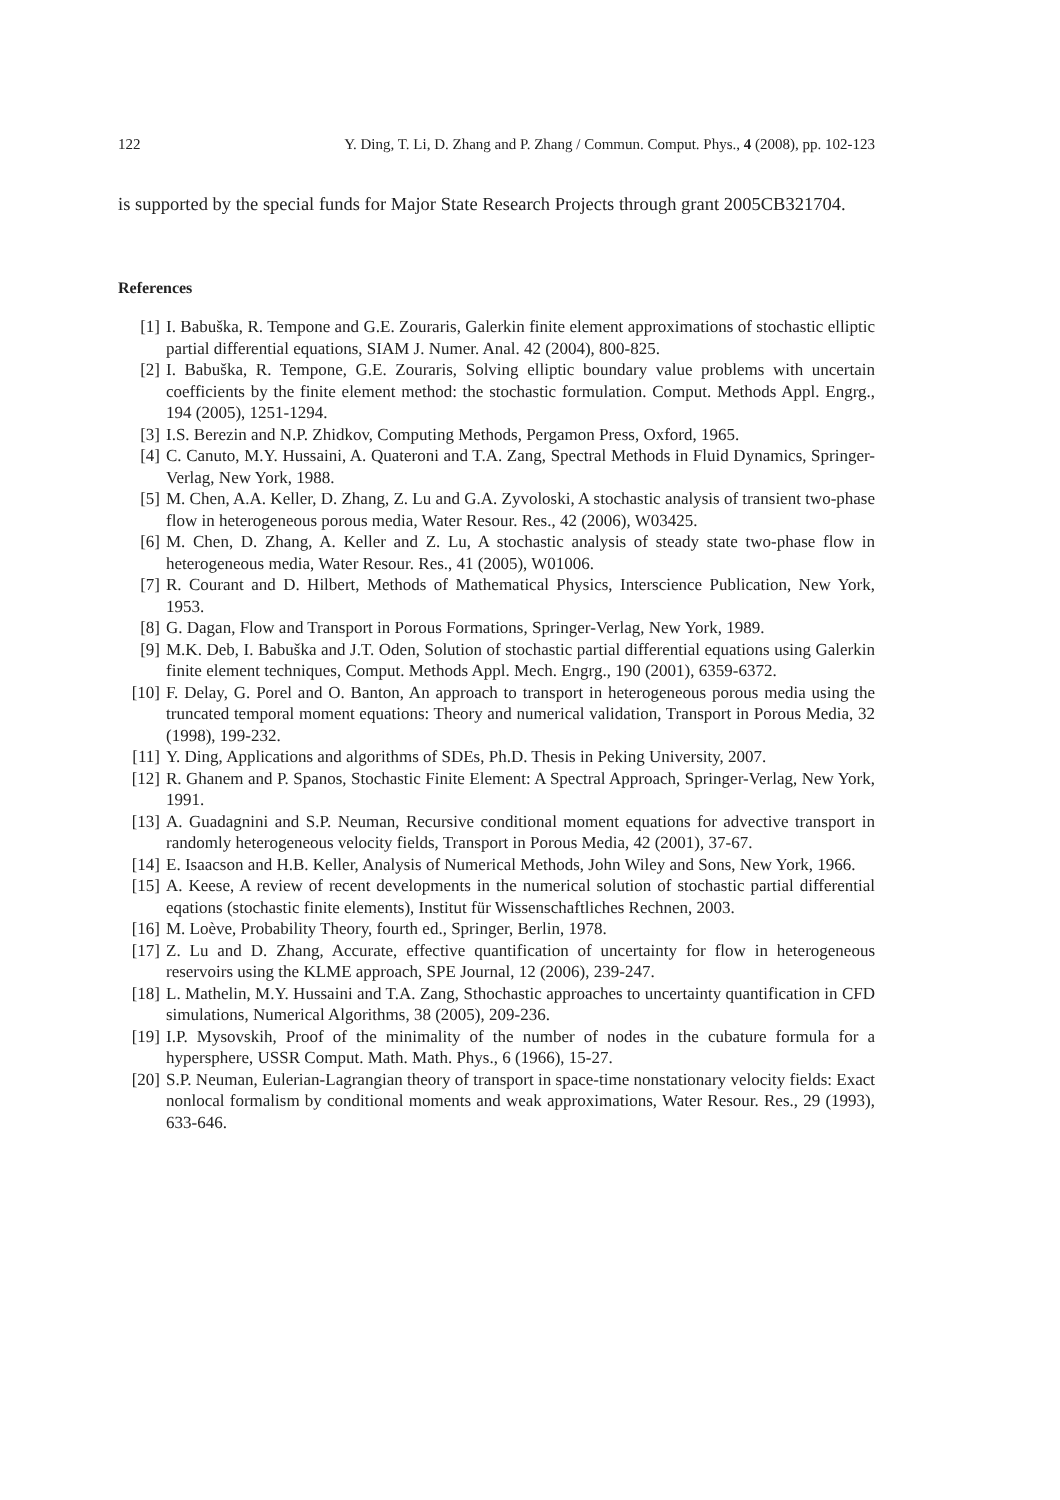122 Y. Ding, T. Li, D. Zhang and P. Zhang / Commun. Comput. Phys., 4 (2008), pp. 102-123
is supported by the special funds for Major State Research Projects through grant 2005CB321704.
References
[1] I. Babuška, R. Tempone and G.E. Zouraris, Galerkin finite element approximations of stochastic elliptic partial differential equations, SIAM J. Numer. Anal. 42 (2004), 800-825.
[2] I. Babuška, R. Tempone, G.E. Zouraris, Solving elliptic boundary value problems with uncertain coefficients by the finite element method: the stochastic formulation. Comput. Methods Appl. Engrg., 194 (2005), 1251-1294.
[3] I.S. Berezin and N.P. Zhidkov, Computing Methods, Pergamon Press, Oxford, 1965.
[4] C. Canuto, M.Y. Hussaini, A. Quateroni and T.A. Zang, Spectral Methods in Fluid Dynamics, Springer-Verlag, New York, 1988.
[5] M. Chen, A.A. Keller, D. Zhang, Z. Lu and G.A. Zyvoloski, A stochastic analysis of transient two-phase flow in heterogeneous porous media, Water Resour. Res., 42 (2006), W03425.
[6] M. Chen, D. Zhang, A. Keller and Z. Lu, A stochastic analysis of steady state two-phase flow in heterogeneous media, Water Resour. Res., 41 (2005), W01006.
[7] R. Courant and D. Hilbert, Methods of Mathematical Physics, Interscience Publication, New York, 1953.
[8] G. Dagan, Flow and Transport in Porous Formations, Springer-Verlag, New York, 1989.
[9] M.K. Deb, I. Babuška and J.T. Oden, Solution of stochastic partial differential equations using Galerkin finite element techniques, Comput. Methods Appl. Mech. Engrg., 190 (2001), 6359-6372.
[10] F. Delay, G. Porel and O. Banton, An approach to transport in heterogeneous porous media using the truncated temporal moment equations: Theory and numerical validation, Transport in Porous Media, 32 (1998), 199-232.
[11] Y. Ding, Applications and algorithms of SDEs, Ph.D. Thesis in Peking University, 2007.
[12] R. Ghanem and P. Spanos, Stochastic Finite Element: A Spectral Approach, Springer-Verlag, New York, 1991.
[13] A. Guadagnini and S.P. Neuman, Recursive conditional moment equations for advective transport in randomly heterogeneous velocity fields, Transport in Porous Media, 42 (2001), 37-67.
[14] E. Isaacson and H.B. Keller, Analysis of Numerical Methods, John Wiley and Sons, New York, 1966.
[15] A. Keese, A review of recent developments in the numerical solution of stochastic partial differential eqations (stochastic finite elements), Institut für Wissenschaftliches Rechnen, 2003.
[16] M. Loève, Probability Theory, fourth ed., Springer, Berlin, 1978.
[17] Z. Lu and D. Zhang, Accurate, effective quantification of uncertainty for flow in heterogeneous reservoirs using the KLME approach, SPE Journal, 12 (2006), 239-247.
[18] L. Mathelin, M.Y. Hussaini and T.A. Zang, Sthochastic approaches to uncertainty quantification in CFD simulations, Numerical Algorithms, 38 (2005), 209-236.
[19] I.P. Mysovskih, Proof of the minimality of the number of nodes in the cubature formula for a hypersphere, USSR Comput. Math. Math. Phys., 6 (1966), 15-27.
[20] S.P. Neuman, Eulerian-Lagrangian theory of transport in space-time nonstationary velocity fields: Exact nonlocal formalism by conditional moments and weak approximations, Water Resour. Res., 29 (1993), 633-646.